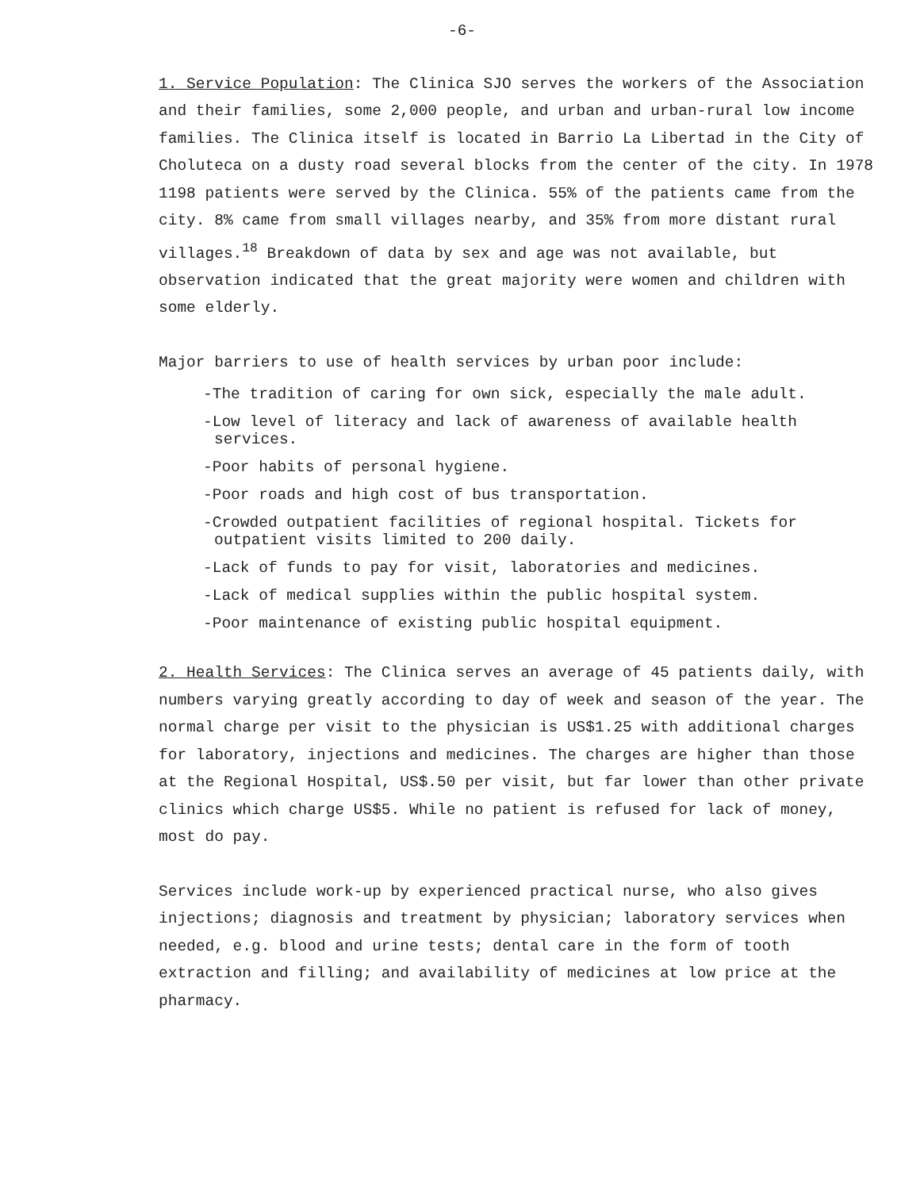-6-
1. Service Population: The Clinica SJO serves the workers of the Association and their families, some 2,000 people, and urban and urban-rural low income families. The Clinica itself is located in Barrio La Libertad in the City of Choluteca on a dusty road several blocks from the center of the city. In 1978 1198 patients were served by the Clinica. 55% of the patients came from the city. 8% came from small villages nearby, and 35% from more distant rural villages.<sup>18</sup> Breakdown of data by sex and age was not available, but observation indicated that the great majority were women and children with some elderly.
Major barriers to use of health services by urban poor include:
-The tradition of caring for own sick, especially the male adult.
-Low level of literacy and lack of awareness of available health services.
-Poor habits of personal hygiene.
-Poor roads and high cost of bus transportation.
-Crowded outpatient facilities of regional hospital. Tickets for outpatient visits limited to 200 daily.
-Lack of funds to pay for visit, laboratories and medicines.
-Lack of medical supplies within the public hospital system.
-Poor maintenance of existing public hospital equipment.
2. Health Services: The Clinica serves an average of 45 patients daily, with numbers varying greatly according to day of week and season of the year. The normal charge per visit to the physician is US$1.25 with additional charges for laboratory, injections and medicines. The charges are higher than those at the Regional Hospital, US$.50 per visit, but far lower than other private clinics which charge US$5. While no patient is refused for lack of money, most do pay.
Services include work-up by experienced practical nurse, who also gives injections; diagnosis and treatment by physician; laboratory services when needed, e.g. blood and urine tests; dental care in the form of tooth extraction and filling; and availability of medicines at low price at the pharmacy.